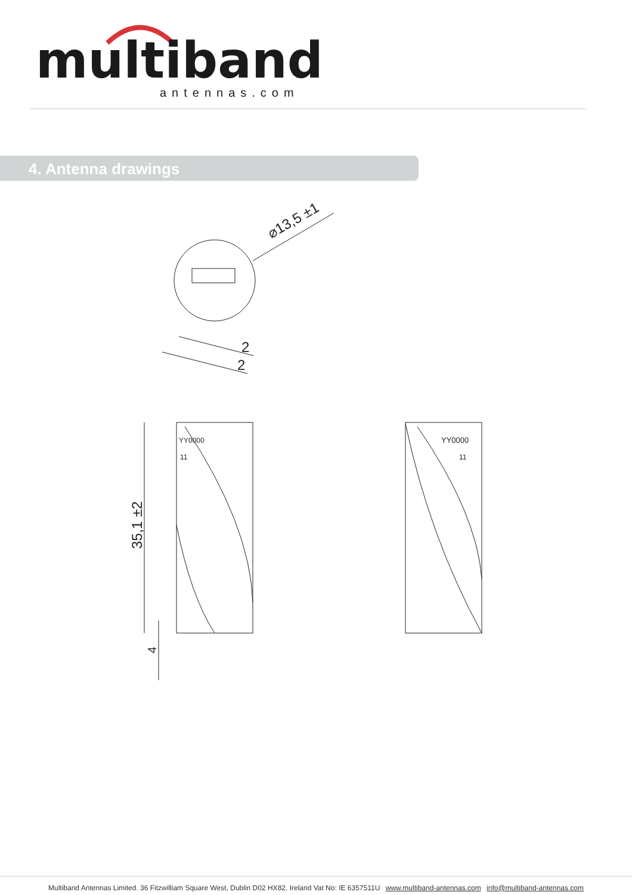multiband
antennas.com
4. Antenna drawings
⌀13,5 ±1
2
2
35,1 ±2
4
YY0000
11
YY0000
11
Multiband Antennas Limited. 36 Fitzwilliam Square West, Dublin D02 HX82, Ireland Vat No: IE 6357511U www.multiband-antennas.com info@multiband-antennas.com